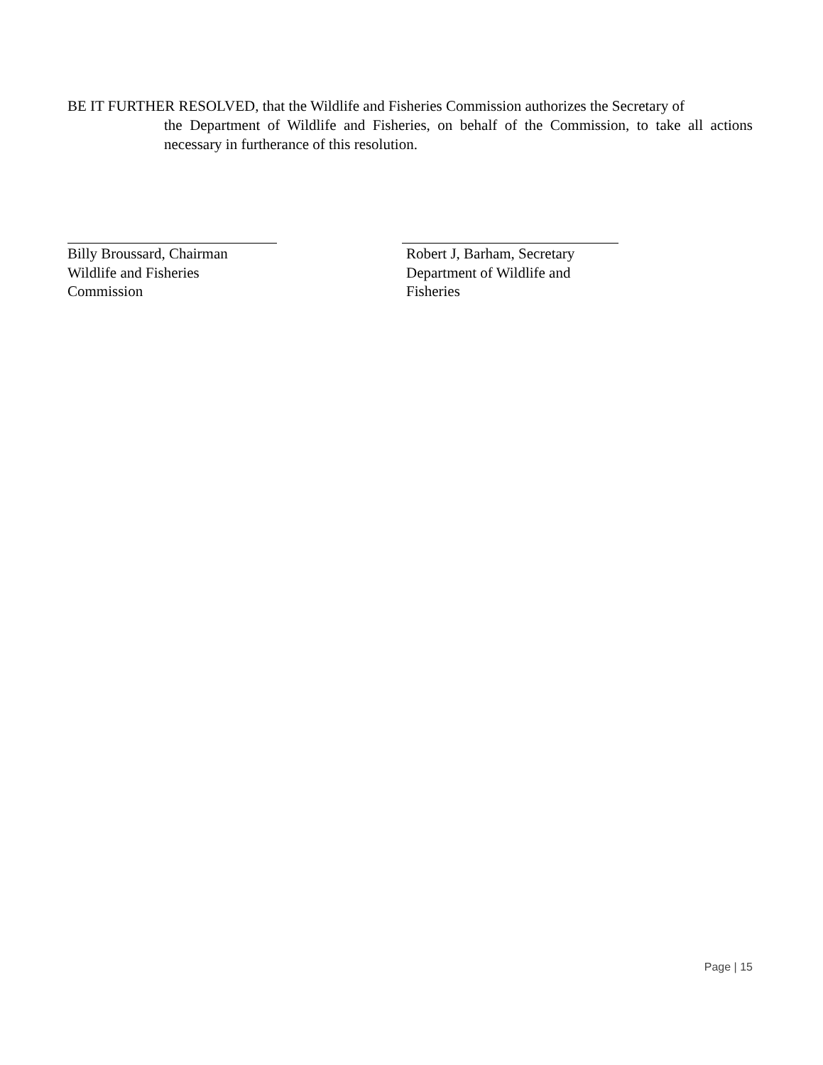BE IT FURTHER RESOLVED, that the Wildlife and Fisheries Commission authorizes the Secretary of
the Department of Wildlife and Fisheries, on behalf of the Commission, to take all actions necessary in furtherance of this resolution.
Billy Broussard, Chairman
Wildlife and Fisheries
Commission
Robert J, Barham, Secretary
Department of Wildlife and
Fisheries
Page | 15